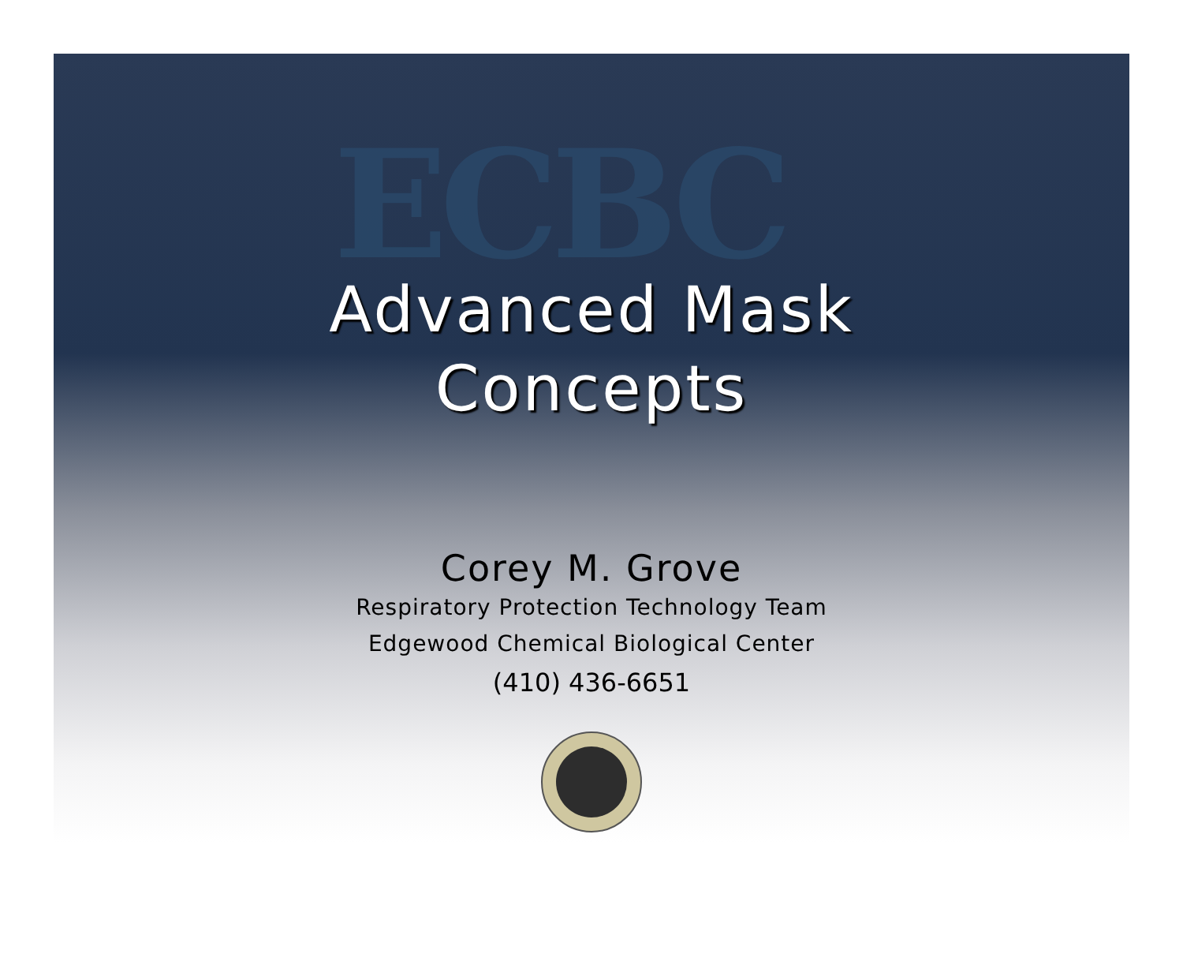ECBC
Advanced Mask
Concepts
Corey M. Grove
Respiratory Protection Technology Team
Edgewood Chemical Biological Center
(410) 436-6651